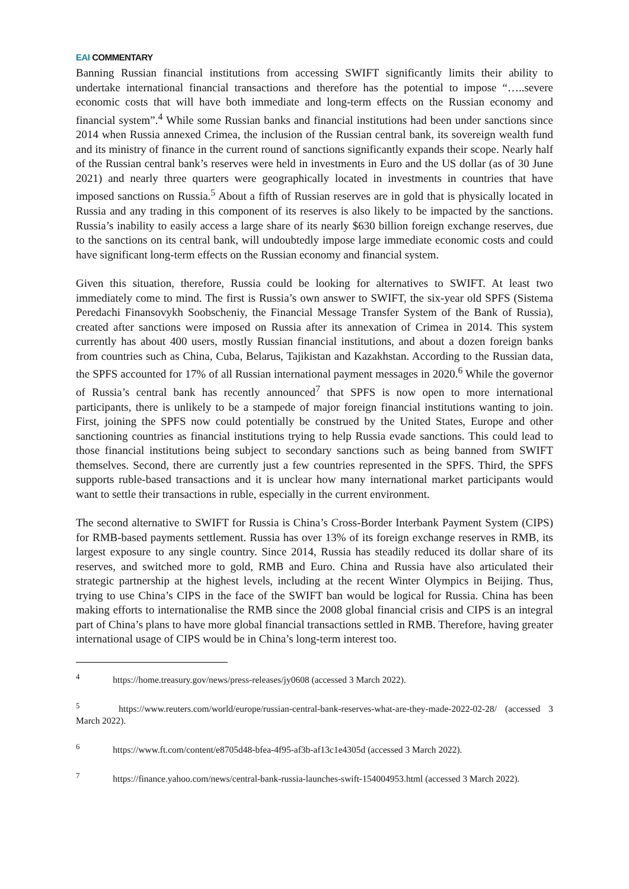EAI COMMENTARY
Banning Russian financial institutions from accessing SWIFT significantly limits their ability to undertake international financial transactions and therefore has the potential to impose “…..severe economic costs that will have both immediate and long-term effects on the Russian economy and financial system”.<sup>4</sup> While some Russian banks and financial institutions had been under sanctions since 2014 when Russia annexed Crimea, the inclusion of the Russian central bank, its sovereign wealth fund and its ministry of finance in the current round of sanctions significantly expands their scope. Nearly half of the Russian central bank’s reserves were held in investments in Euro and the US dollar (as of 30 June 2021) and nearly three quarters were geographically located in investments in countries that have imposed sanctions on Russia.<sup>5</sup> About a fifth of Russian reserves are in gold that is physically located in Russia and any trading in this component of its reserves is also likely to be impacted by the sanctions. Russia’s inability to easily access a large share of its nearly $630 billion foreign exchange reserves, due to the sanctions on its central bank, will undoubtedly impose large immediate economic costs and could have significant long-term effects on the Russian economy and financial system.
Given this situation, therefore, Russia could be looking for alternatives to SWIFT. At least two immediately come to mind. The first is Russia’s own answer to SWIFT, the six-year old SPFS (Sistema Peredachi Finansovykh Soobscheniy, the Financial Message Transfer System of the Bank of Russia), created after sanctions were imposed on Russia after its annexation of Crimea in 2014. This system currently has about 400 users, mostly Russian financial institutions, and about a dozen foreign banks from countries such as China, Cuba, Belarus, Tajikistan and Kazakhstan. According to the Russian data, the SPFS accounted for 17% of all Russian international payment messages in 2020.<sup>6</sup> While the governor of Russia’s central bank has recently announced<sup>7</sup> that SPFS is now open to more international participants, there is unlikely to be a stampede of major foreign financial institutions wanting to join. First, joining the SPFS now could potentially be construed by the United States, Europe and other sanctioning countries as financial institutions trying to help Russia evade sanctions. This could lead to those financial institutions being subject to secondary sanctions such as being banned from SWIFT themselves. Second, there are currently just a few countries represented in the SPFS. Third, the SPFS supports ruble-based transactions and it is unclear how many international market participants would want to settle their transactions in ruble, especially in the current environment.
The second alternative to SWIFT for Russia is China’s Cross-Border Interbank Payment System (CIPS) for RMB-based payments settlement. Russia has over 13% of its foreign exchange reserves in RMB, its largest exposure to any single country. Since 2014, Russia has steadily reduced its dollar share of its reserves, and switched more to gold, RMB and Euro. China and Russia have also articulated their strategic partnership at the highest levels, including at the recent Winter Olympics in Beijing. Thus, trying to use China’s CIPS in the face of the SWIFT ban would be logical for Russia. China has been making efforts to internationalise the RMB since the 2008 global financial crisis and CIPS is an integral part of China’s plans to have more global financial transactions settled in RMB. Therefore, having greater international usage of CIPS would be in China’s long-term interest too.
<sup>4</sup> https://home.treasury.gov/news/press-releases/jy0608 (accessed 3 March 2022).
<sup>5</sup> https://www.reuters.com/world/europe/russian-central-bank-reserves-what-are-they-made-2022-02-28/ (accessed 3 March 2022).
<sup>6</sup> https://www.ft.com/content/e8705d48-bfea-4f95-af3b-af13c1e4305d (accessed 3 March 2022).
<sup>7</sup> https://finance.yahoo.com/news/central-bank-russia-launches-swift-154004953.html (accessed 3 March 2022).